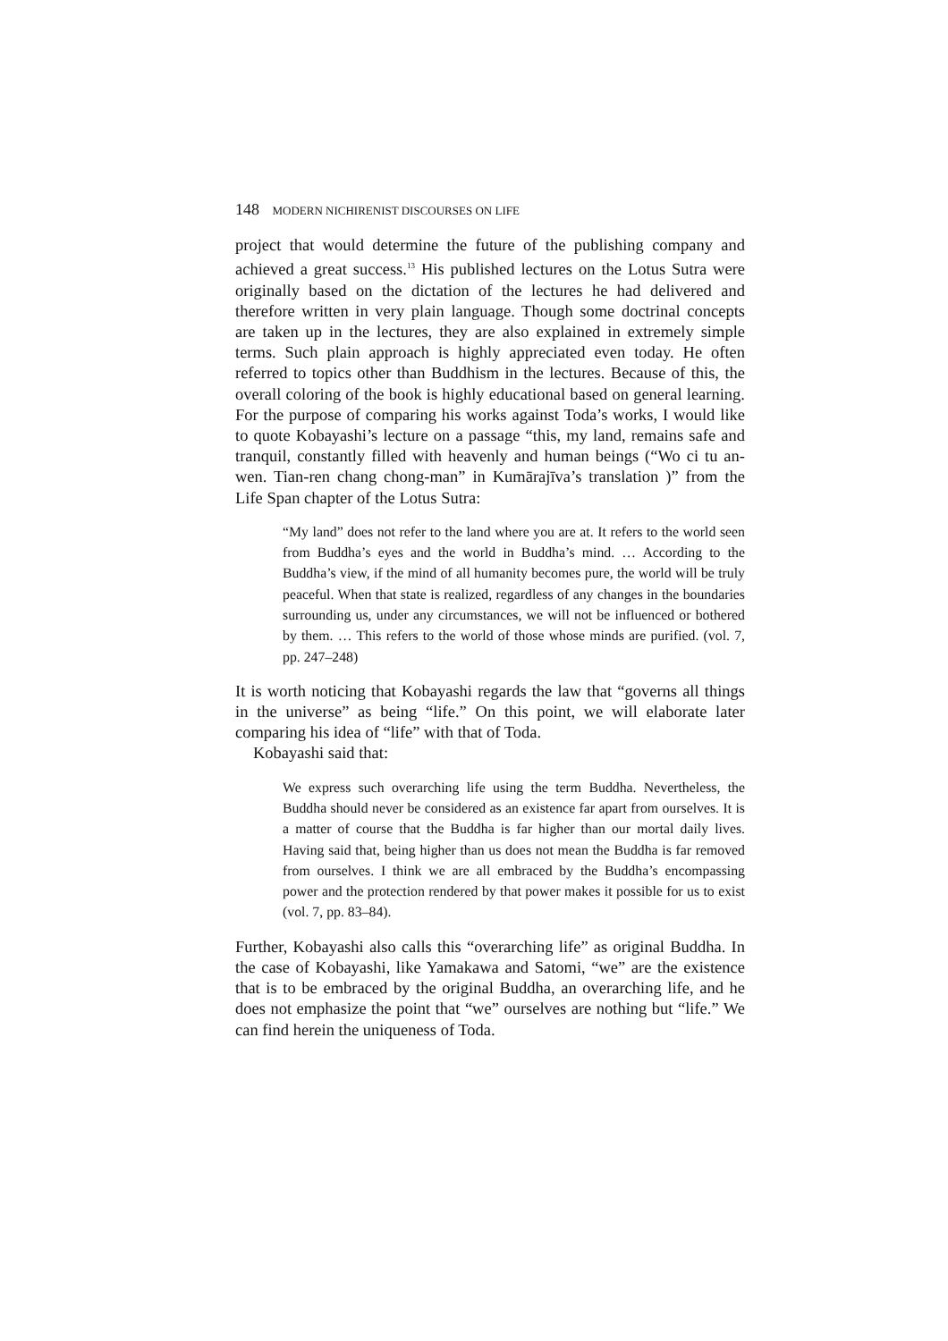148 MODERN NICHIRENIST DISCOURSES ON LIFE
project that would determine the future of the publishing company and achieved a great success.<sup>13</sup> His published lectures on the Lotus Sutra were originally based on the dictation of the lectures he had delivered and therefore written in very plain language. Though some doctrinal concepts are taken up in the lectures, they are also explained in extremely simple terms. Such plain approach is highly appreciated even today. He often referred to topics other than Buddhism in the lectures. Because of this, the overall coloring of the book is highly educational based on general learning. For the purpose of comparing his works against Toda’s works, I would like to quote Kobayashi’s lecture on a passage “this, my land, remains safe and tranquil, constantly filled with heavenly and human beings (“Wo ci tu an-wen. Tian-ren chang chong-man” in Kumārajīva’s translation )” from the Life Span chapter of the Lotus Sutra:
“My land” does not refer to the land where you are at. It refers to the world seen from Buddha’s eyes and the world in Buddha’s mind. … According to the Buddha’s view, if the mind of all humanity becomes pure, the world will be truly peaceful. When that state is realized, regardless of any changes in the boundaries surrounding us, under any circumstances, we will not be influenced or bothered by them. … This refers to the world of those whose minds are purified. (vol. 7, pp. 247–248)
It is worth noticing that Kobayashi regards the law that “governs all things in the universe” as being “life.” On this point, we will elaborate later comparing his idea of “life” with that of Toda.
Kobayashi said that:
We express such overarching life using the term Buddha. Nevertheless, the Buddha should never be considered as an existence far apart from ourselves. It is a matter of course that the Buddha is far higher than our mortal daily lives. Having said that, being higher than us does not mean the Buddha is far removed from ourselves. I think we are all embraced by the Buddha’s encompassing power and the protection rendered by that power makes it possible for us to exist (vol. 7, pp. 83–84).
Further, Kobayashi also calls this “overarching life” as original Buddha. In the case of Kobayashi, like Yamakawa and Satomi, “we” are the existence that is to be embraced by the original Buddha, an overarching life, and he does not emphasize the point that “we” ourselves are nothing but “life.” We can find herein the uniqueness of Toda.